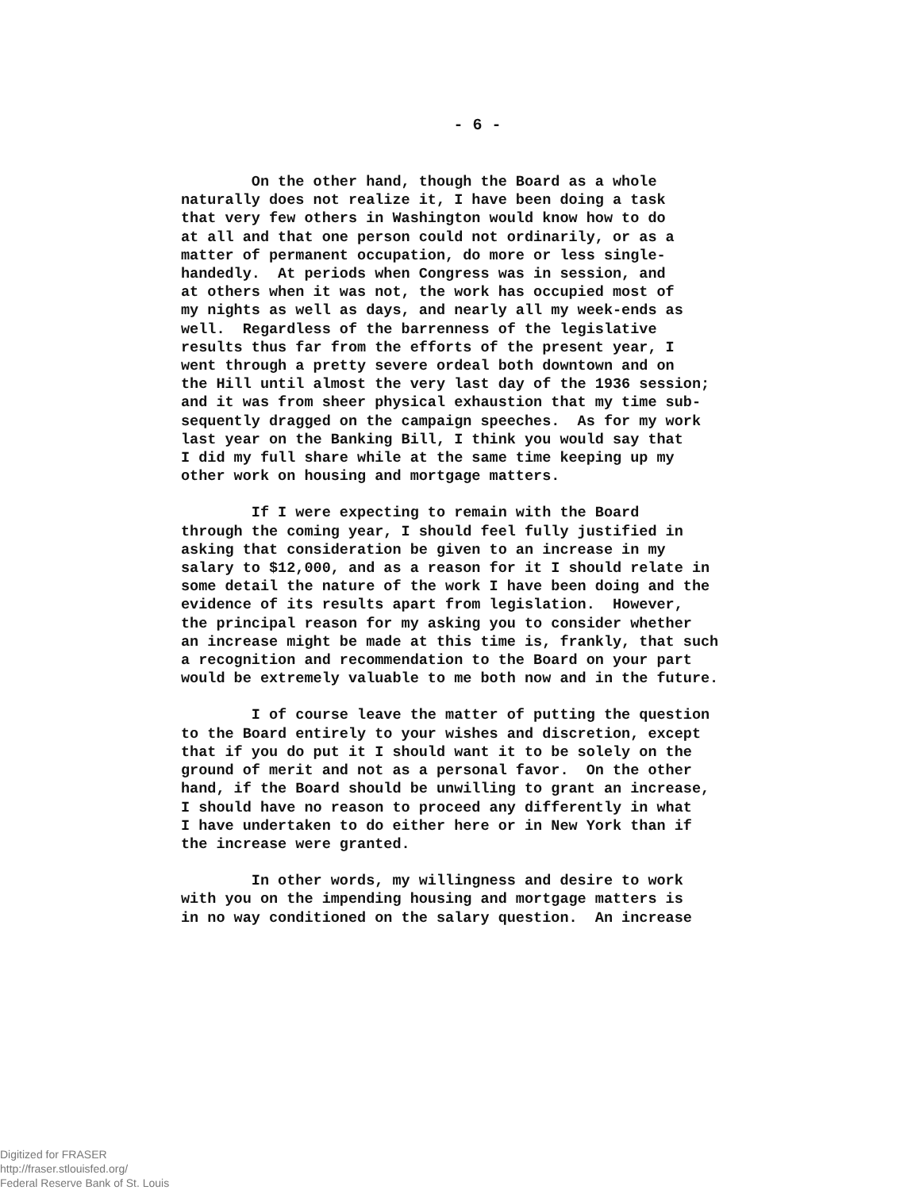- 6 -
On the other hand, though the Board as a whole naturally does not realize it, I have been doing a task that very few others in Washington would know how to do at all and that one person could not ordinarily, or as a matter of permanent occupation, do more or less single- handedly. At periods when Congress was in session, and at others when it was not, the work has occupied most of my nights as well as days, and nearly all my week-ends as well. Regardless of the barrenness of the legislative results thus far from the efforts of the present year, I went through a pretty severe ordeal both downtown and on the Hill until almost the very last day of the 1936 session; and it was from sheer physical exhaustion that my time sub- sequently dragged on the campaign speeches. As for my work last year on the Banking Bill, I think you would say that I did my full share while at the same time keeping up my other work on housing and mortgage matters.
If I were expecting to remain with the Board through the coming year, I should feel fully justified in asking that consideration be given to an increase in my salary to $12,000, and as a reason for it I should relate in some detail the nature of the work I have been doing and the evidence of its results apart from legislation. However, the principal reason for my asking you to consider whether an increase might be made at this time is, frankly, that such a recognition and recommendation to the Board on your part would be extremely valuable to me both now and in the future.
I of course leave the matter of putting the question to the Board entirely to your wishes and discretion, except that if you do put it I should want it to be solely on the ground of merit and not as a personal favor. On the other hand, if the Board should be unwilling to grant an increase, I should have no reason to proceed any differently in what I have undertaken to do either here or in New York than if the increase were granted.
In other words, my willingness and desire to work with you on the impending housing and mortgage matters is in no way conditioned on the salary question. An increase
Digitized for FRASER
http://fraser.stlouisfed.org/
Federal Reserve Bank of St. Louis